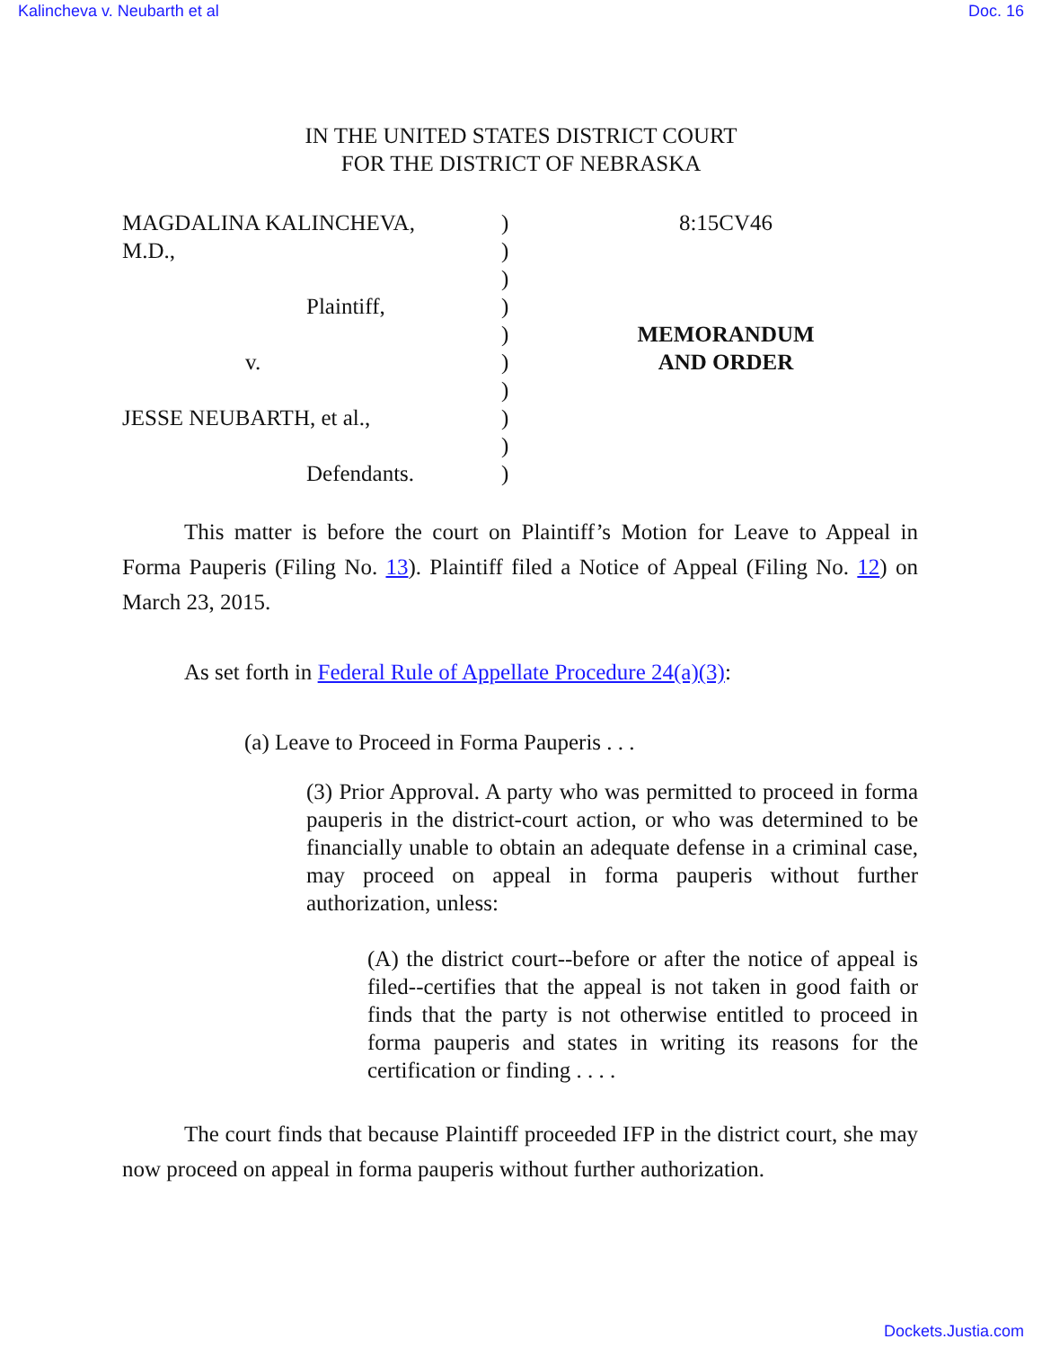Kalincheva v. Neubarth et al Doc. 16
IN THE UNITED STATES DISTRICT COURT
FOR THE DISTRICT OF NEBRASKA
| MAGDALINA KALINCHEVA, | ) | 8:15CV46 |
| M.D., | ) | |
| | ) | |
| Plaintiff, | ) | |
| | ) | MEMORANDUM AND ORDER |
| v. | ) | |
| | ) | |
| JESSE NEUBARTH, et al., | ) | |
| | ) | |
| Defendants. | ) | |
This matter is before the court on Plaintiff’s Motion for Leave to Appeal in Forma Pauperis (Filing No. 13). Plaintiff filed a Notice of Appeal (Filing No. 12) on March 23, 2015.
As set forth in Federal Rule of Appellate Procedure 24(a)(3):
(a) Leave to Proceed in Forma Pauperis . . .
(3) Prior Approval. A party who was permitted to proceed in forma pauperis in the district-court action, or who was determined to be financially unable to obtain an adequate defense in a criminal case, may proceed on appeal in forma pauperis without further authorization, unless:
(A) the district court--before or after the notice of appeal is filed--certifies that the appeal is not taken in good faith or finds that the party is not otherwise entitled to proceed in forma pauperis and states in writing its reasons for the certification or finding . . . .
The court finds that because Plaintiff proceeded IFP in the district court, she may now proceed on appeal in forma pauperis without further authorization.
Dockets.Justia.com